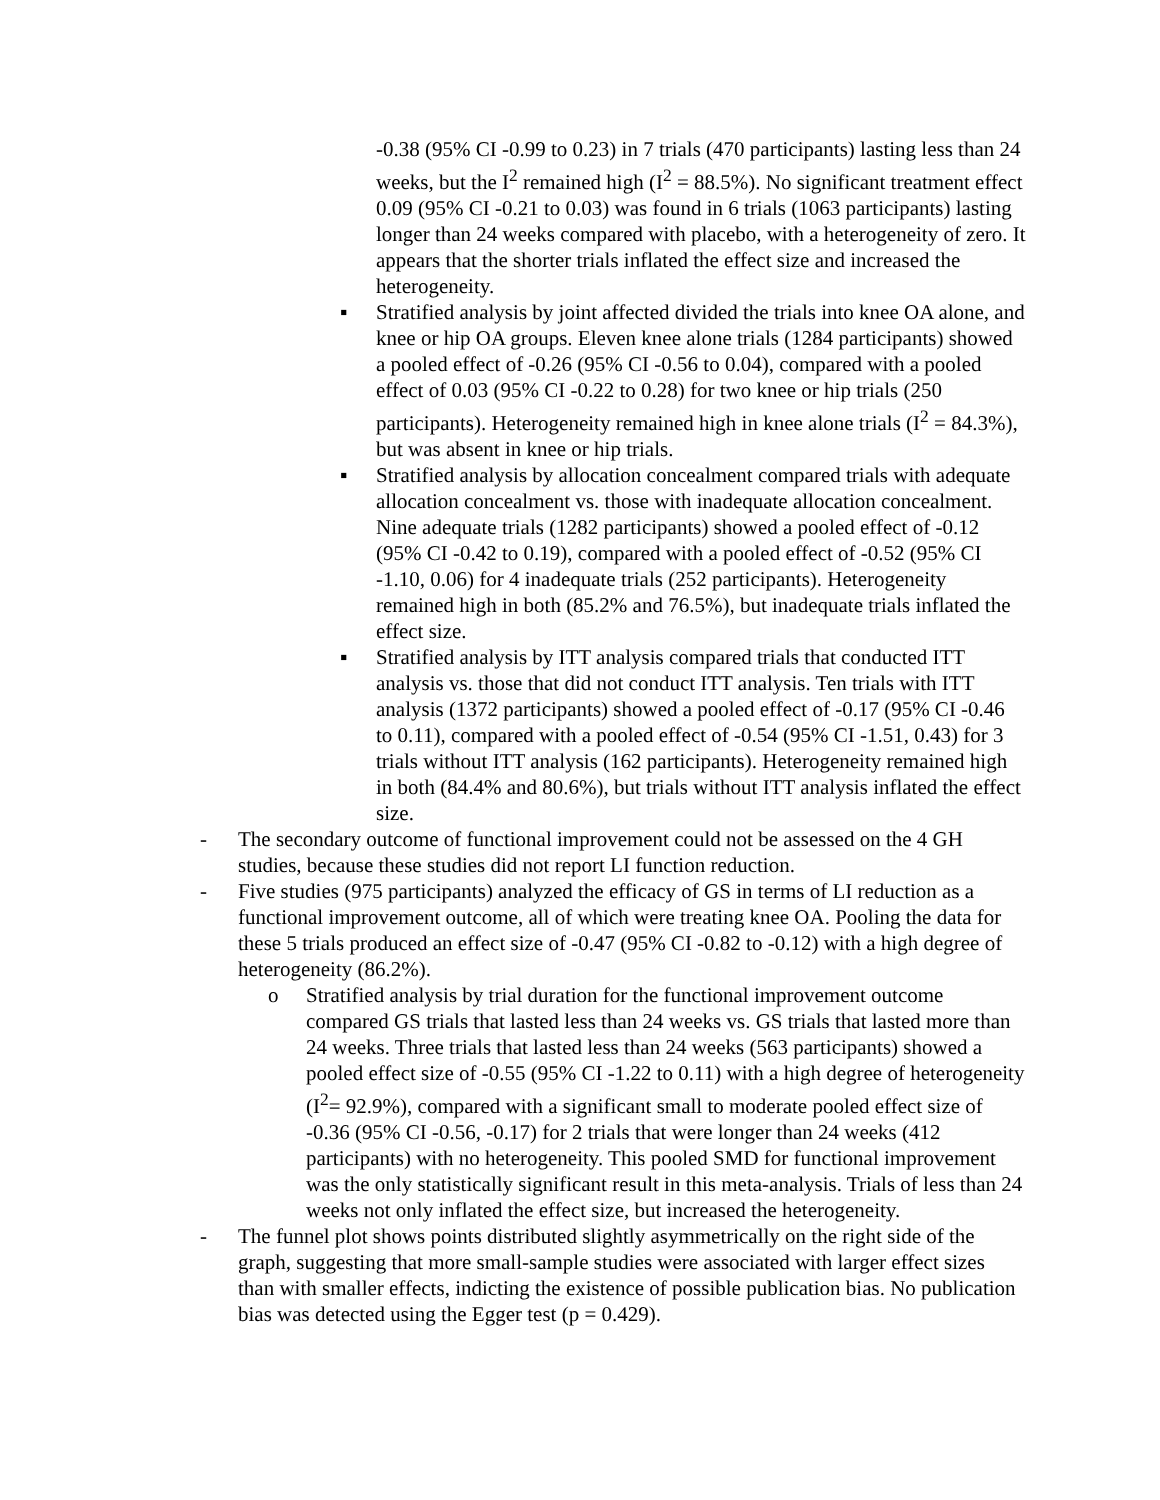-0.38 (95% CI -0.99 to 0.23) in 7 trials (470 participants) lasting less than 24 weeks, but the I<sup>2</sup> remained high (I<sup>2</sup> = 88.5%). No significant treatment effect 0.09 (95% CI -0.21 to 0.03) was found in 6 trials (1063 participants) lasting longer than 24 weeks compared with placebo, with a heterogeneity of zero. It appears that the shorter trials inflated the effect size and increased the heterogeneity.
▪ Stratified analysis by joint affected divided the trials into knee OA alone, and knee or hip OA groups. Eleven knee alone trials (1284 participants) showed a pooled effect of -0.26 (95% CI -0.56 to 0.04), compared with a pooled effect of 0.03 (95% CI -0.22 to 0.28) for two knee or hip trials (250 participants). Heterogeneity remained high in knee alone trials (I<sup>2</sup> = 84.3%), but was absent in knee or hip trials.
▪ Stratified analysis by allocation concealment compared trials with adequate allocation concealment vs. those with inadequate allocation concealment. Nine adequate trials (1282 participants) showed a pooled effect of -0.12 (95% CI -0.42 to 0.19), compared with a pooled effect of -0.52 (95% CI -1.10, 0.06) for 4 inadequate trials (252 participants). Heterogeneity remained high in both (85.2% and 76.5%), but inadequate trials inflated the effect size.
▪ Stratified analysis by ITT analysis compared trials that conducted ITT analysis vs. those that did not conduct ITT analysis. Ten trials with ITT analysis (1372 participants) showed a pooled effect of -0.17 (95% CI -0.46 to 0.11), compared with a pooled effect of -0.54 (95% CI -1.51, 0.43) for 3 trials without ITT analysis (162 participants). Heterogeneity remained high in both (84.4% and 80.6%), but trials without ITT analysis inflated the effect size.
- The secondary outcome of functional improvement could not be assessed on the 4 GH studies, because these studies did not report LI function reduction.
- Five studies (975 participants) analyzed the efficacy of GS in terms of LI reduction as a functional improvement outcome, all of which were treating knee OA. Pooling the data for these 5 trials produced an effect size of -0.47 (95% CI -0.82 to -0.12) with a high degree of heterogeneity (86.2%).
o Stratified analysis by trial duration for the functional improvement outcome compared GS trials that lasted less than 24 weeks vs. GS trials that lasted more than 24 weeks. Three trials that lasted less than 24 weeks (563 participants) showed a pooled effect size of -0.55 (95% CI -1.22 to 0.11) with a high degree of heterogeneity (I<sup>2</sup>= 92.9%), compared with a significant small to moderate pooled effect size of -0.36 (95% CI -0.56, -0.17) for 2 trials that were longer than 24 weeks (412 participants) with no heterogeneity. This pooled SMD for functional improvement was the only statistically significant result in this meta-analysis. Trials of less than 24 weeks not only inflated the effect size, but increased the heterogeneity.
- The funnel plot shows points distributed slightly asymmetrically on the right side of the graph, suggesting that more small-sample studies were associated with larger effect sizes than with smaller effects, indicting the existence of possible publication bias. No publication bias was detected using the Egger test (p = 0.429).